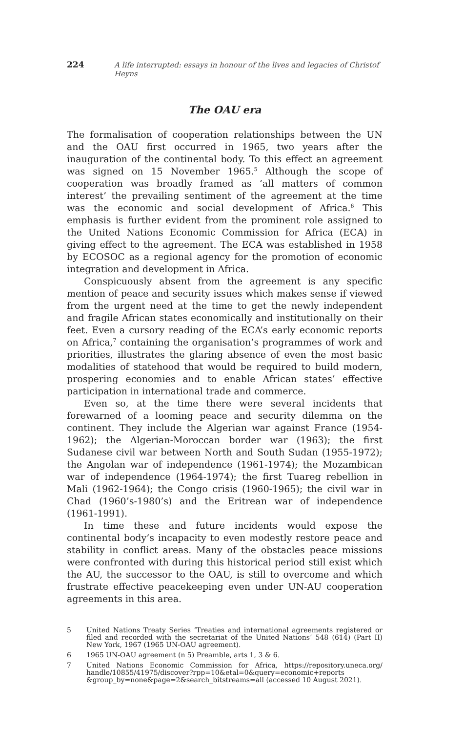224 A life interrupted: essays in honour of the lives and legacies of Christof Heyns
The OAU era
The formalisation of cooperation relationships between the UN and the OAU first occurred in 1965, two years after the inauguration of the continental body. To this effect an agreement was signed on 15 November 1965.<sup>5</sup> Although the scope of cooperation was broadly framed as ‘all matters of common interest’ the prevailing sentiment of the agreement at the time was the economic and social development of Africa.<sup>6</sup> This emphasis is further evident from the prominent role assigned to the United Nations Economic Commission for Africa (ECA) in giving effect to the agreement. The ECA was established in 1958 by ECOSOC as a regional agency for the promotion of economic integration and development in Africa.
Conspicuously absent from the agreement is any specific mention of peace and security issues which makes sense if viewed from the urgent need at the time to get the newly independent and fragile African states economically and institutionally on their feet. Even a cursory reading of the ECA’s early economic reports on Africa,<sup>7</sup> containing the organisation’s programmes of work and priorities, illustrates the glaring absence of even the most basic modalities of statehood that would be required to build modern, prospering economies and to enable African states’ effective participation in international trade and commerce.
Even so, at the time there were several incidents that forewarned of a looming peace and security dilemma on the continent. They include the Algerian war against France (1954-1962); the Algerian-Moroccan border war (1963); the first Sudanese civil war between North and South Sudan (1955-1972); the Angolan war of independence (1961-1974); the Mozambican war of independence (1964-1974); the first Tuareg rebellion in Mali (1962-1964); the Congo crisis (1960-1965); the civil war in Chad (1960’s-1980’s) and the Eritrean war of independence (1961-1991).
In time these and future incidents would expose the continental body’s incapacity to even modestly restore peace and stability in conflict areas. Many of the obstacles peace missions were confronted with during this historical period still exist which the AU, the successor to the OAU, is still to overcome and which frustrate effective peacekeeping even under UN-AU cooperation agreements in this area.
5 United Nations Treaty Series ‘Treaties and international agreements registered or filed and recorded with the secretariat of the United Nations’ 548 (614) (Part II) New York, 1967 (1965 UN-OAU agreement).
6 1965 UN-OAU agreement (n 5) Preamble, arts 1, 3 & 6.
7 United Nations Economic Commission for Africa, https://repository.uneca.org/ handle/10855/41975/discover?rpp=10&etal=0&query=economic+reports &group_by=none&page=2&search_bitstreams=all (accessed 10 August 2021).